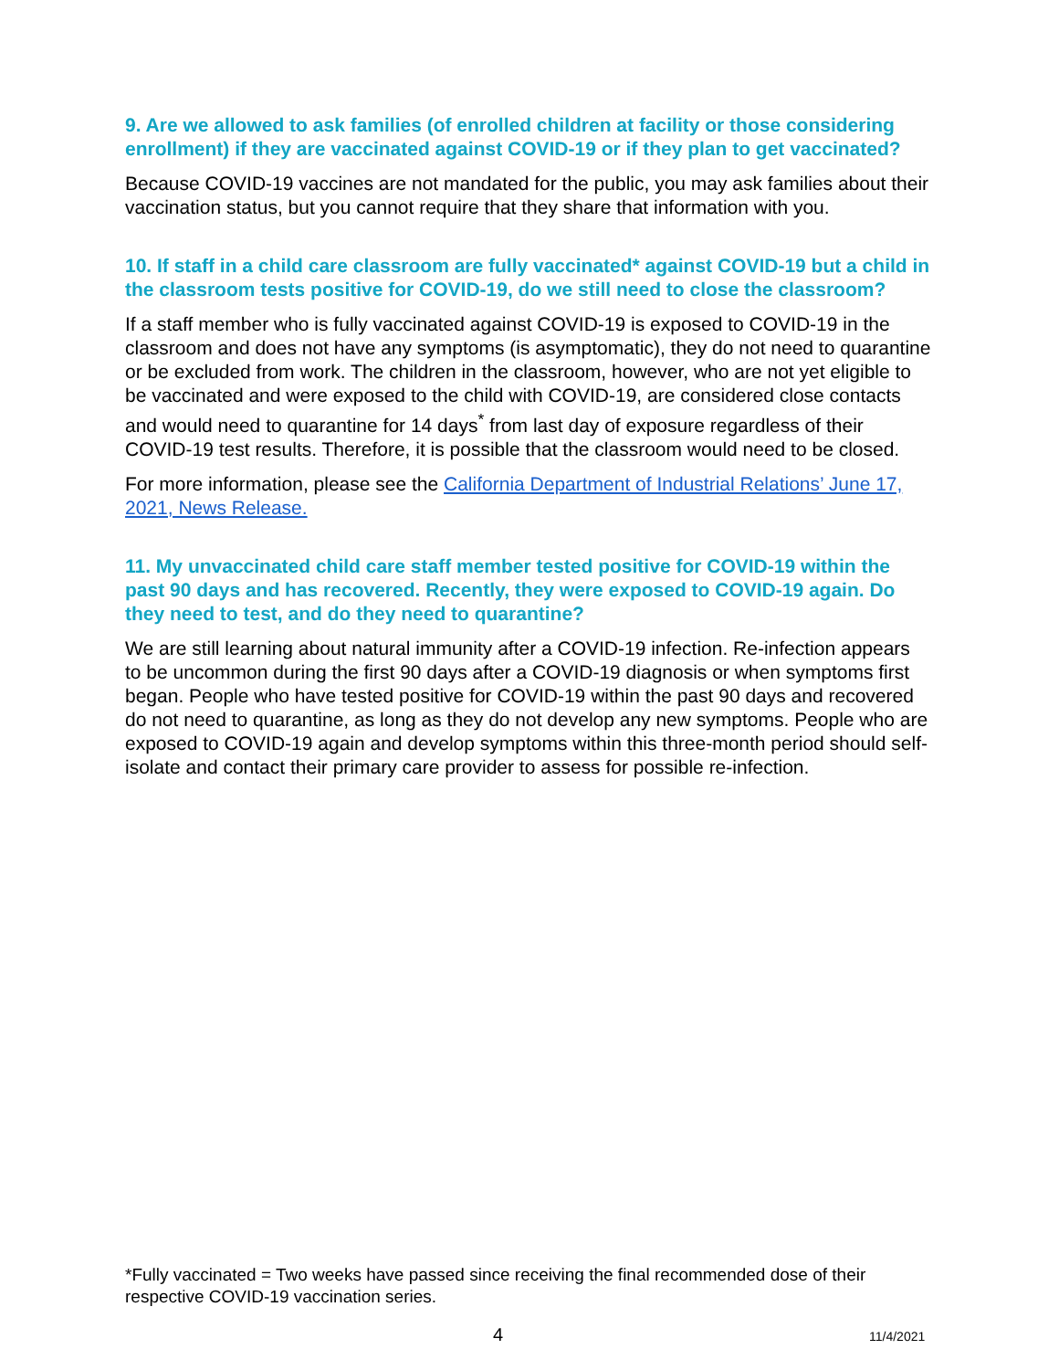9. Are we allowed to ask families (of enrolled children at facility or those considering enrollment) if they are vaccinated against COVID-19 or if they plan to get vaccinated?
Because COVID-19 vaccines are not mandated for the public, you may ask families about their vaccination status, but you cannot require that they share that information with you.
10. If staff in a child care classroom are fully vaccinated* against COVID-19 but a child in the classroom tests positive for COVID-19, do we still need to close the classroom?
If a staff member who is fully vaccinated against COVID-19 is exposed to COVID-19 in the classroom and does not have any symptoms (is asymptomatic), they do not need to quarantine or be excluded from work. The children in the classroom, however, who are not yet eligible to be vaccinated and were exposed to the child with COVID-19, are considered close contacts and would need to quarantine for 14 days<sup>*</sup> from last day of exposure regardless of their COVID-19 test results. Therefore, it is possible that the classroom would need to be closed.
For more information, please see the California Department of Industrial Relations’ June 17, 2021, News Release.
11. My unvaccinated child care staff member tested positive for COVID-19 within the past 90 days and has recovered. Recently, they were exposed to COVID-19 again. Do they need to test, and do they need to quarantine?
We are still learning about natural immunity after a COVID-19 infection. Re-infection appears to be uncommon during the first 90 days after a COVID-19 diagnosis or when symptoms first began. People who have tested positive for COVID-19 within the past 90 days and recovered do not need to quarantine, as long as they do not develop any new symptoms. People who are exposed to COVID-19 again and develop symptoms within this three-month period should self-isolate and contact their primary care provider to assess for possible re-infection.
*Fully vaccinated = Two weeks have passed since receiving the final recommended dose of their respective COVID-19 vaccination series.
4 11/4/2021